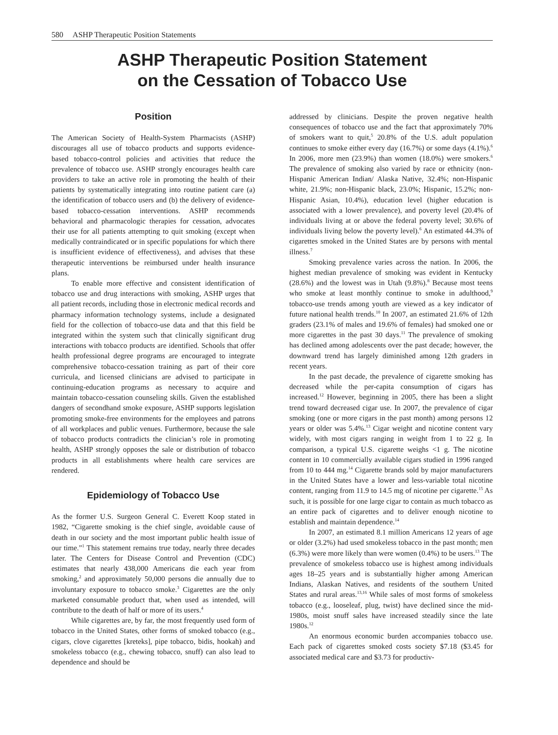580 ASHP Therapeutic Position Statements
ASHP Therapeutic Position Statement
on the Cessation of Tobacco Use
Position
The American Society of Health-System Pharmacists (ASHP) discourages all use of tobacco products and supports evidence-based tobacco-control policies and activities that reduce the prevalence of tobacco use. ASHP strongly encourages health care providers to take an active role in promoting the health of their patients by systematically integrating into routine patient care (a) the identification of tobacco users and (b) the delivery of evidence-based tobacco-cessation interventions. ASHP recommends behavioral and pharmacologic therapies for cessation, advocates their use for all patients attempting to quit smoking (except when medically contraindicated or in specific populations for which there is insufficient evidence of effectiveness), and advises that these therapeutic interventions be reimbursed under health insurance plans.
To enable more effective and consistent identification of tobacco use and drug interactions with smoking, ASHP urges that all patient records, including those in electronic medical records and pharmacy information technology systems, include a designated field for the collection of tobacco-use data and that this field be integrated within the system such that clinically significant drug interactions with tobacco products are identified. Schools that offer health professional degree programs are encouraged to integrate comprehensive tobacco-cessation training as part of their core curricula, and licensed clinicians are advised to participate in continuing-education programs as necessary to acquire and maintain tobacco-cessation counseling skills. Given the established dangers of secondhand smoke exposure, ASHP supports legislation promoting smoke-free environments for the employees and patrons of all workplaces and public venues. Furthermore, because the sale of tobacco products contradicts the clinician’s role in promoting health, ASHP strongly opposes the sale or distribution of tobacco products in all establishments where health care services are rendered.
Epidemiology of Tobacco Use
As the former U.S. Surgeon General C. Everett Koop stated in 1982, “Cigarette smoking is the chief single, avoidable cause of death in our society and the most important public health issue of our time.”<sup>1</sup> This statement remains true today, nearly three decades later. The Centers for Disease Control and Prevention (CDC) estimates that nearly 438,000 Americans die each year from smoking,<sup>2</sup> and approximately 50,000 persons die annually due to involuntary exposure to tobacco smoke.<sup>3</sup> Cigarettes are the only marketed consumable product that, when used as intended, will contribute to the death of half or more of its users.<sup>4</sup>
While cigarettes are, by far, the most frequently used form of tobacco in the United States, other forms of smoked tobacco (e.g., cigars, clove cigarettes [kreteks], pipe tobacco, bidis, hookah) and smokeless tobacco (e.g., chewing tobacco, snuff) can also lead to dependence and should be
addressed by clinicians. Despite the proven negative health consequences of tobacco use and the fact that approximately 70% of smokers want to quit,<sup>5</sup> 20.8% of the U.S. adult population continues to smoke either every day (16.7%) or some days (4.1%).<sup>6</sup> In 2006, more men (23.9%) than women (18.0%) were smokers.<sup>6</sup> The prevalence of smoking also varied by race or ethnicity (non-Hispanic American Indian/ Alaska Native, 32.4%; non-Hispanic white, 21.9%; non-Hispanic black, 23.0%; Hispanic, 15.2%; non-Hispanic Asian, 10.4%), education level (higher education is associated with a lower prevalence), and poverty level (20.4% of individuals living at or above the federal poverty level; 30.6% of individuals living below the poverty level).<sup>6</sup> An estimated 44.3% of cigarettes smoked in the United States are by persons with mental illness.<sup>7</sup>
Smoking prevalence varies across the nation. In 2006, the highest median prevalence of smoking was evident in Kentucky (28.6%) and the lowest was in Utah (9.8%).<sup>8</sup> Because most teens who smoke at least monthly continue to smoke in adulthood,<sup>9</sup> tobacco-use trends among youth are viewed as a key indicator of future national health trends.<sup>10</sup> In 2007, an estimated 21.6% of 12th graders (23.1% of males and 19.6% of females) had smoked one or more cigarettes in the past 30 days.<sup>11</sup> The prevalence of smoking has declined among adolescents over the past decade; however, the downward trend has largely diminished among 12th graders in recent years.
In the past decade, the prevalence of cigarette smoking has decreased while the per-capita consumption of cigars has increased.<sup>12</sup> However, beginning in 2005, there has been a slight trend toward decreased cigar use. In 2007, the prevalence of cigar smoking (one or more cigars in the past month) among persons 12 years or older was 5.4%.<sup>13</sup> Cigar weight and nicotine content vary widely, with most cigars ranging in weight from 1 to 22 g. In comparison, a typical U.S. cigarette weighs <1 g. The nicotine content in 10 commercially available cigars studied in 1996 ranged from 10 to 444 mg.<sup>14</sup> Cigarette brands sold by major manufacturers in the United States have a lower and less-variable total nicotine content, ranging from 11.9 to 14.5 mg of nicotine per cigarette.<sup>15</sup> As such, it is possible for one large cigar to contain as much tobacco as an entire pack of cigarettes and to deliver enough nicotine to establish and maintain dependence.<sup>14</sup>
In 2007, an estimated 8.1 million Americans 12 years of age or older (3.2%) had used smokeless tobacco in the past month; men (6.3%) were more likely than were women (0.4%) to be users.<sup>13</sup> The prevalence of smokeless tobacco use is highest among individuals ages 18–25 years and is substantially higher among American Indians, Alaskan Natives, and residents of the southern United States and rural areas.<sup>13,16</sup> While sales of most forms of smokeless tobacco (e.g., looseleaf, plug, twist) have declined since the mid-1980s, moist snuff sales have increased steadily since the late 1980s.<sup>12</sup>
An enormous economic burden accompanies tobacco use. Each pack of cigarettes smoked costs society $7.18 ($3.45 for associated medical care and $3.73 for productiv-